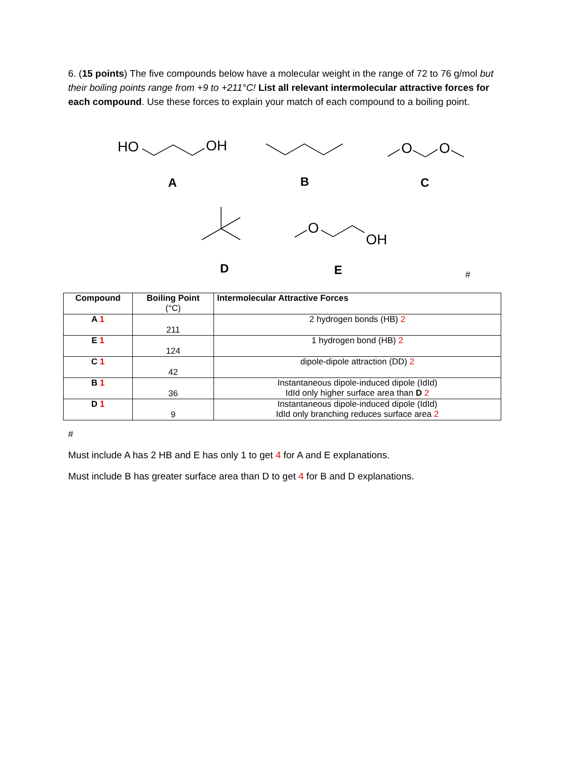6. (15 points) The five compounds below have a molecular weight in the range of 72 to 76 g/mol but their boiling points range from +9 to +211°C! List all relevant intermolecular attractive forces for each compound. Use these forces to explain your match of each compound to a boiling point.
HO
OH
O
O
O
OH
A
B
C
D
E
#
| Compound | Boiling Point (°C) | Intermolecular Attractive Forces |
| --- | --- | --- |
| A 1 | 211 | 2 hydrogen bonds (HB) 2 |
| E 1 | 124 | 1 hydrogen bond (HB) 2 |
| C 1 | 42 | dipole-dipole attraction (DD) 2 |
| B 1 | 36 | Instantaneous dipole-induced dipole (IdId) IdId only higher surface area than D 2 |
| D 1 | 9 | Instantaneous dipole-induced dipole (IdId) IdId only branching reduces surface area 2 |
#
Must include A has 2 HB and E has only 1 to get 4 for A and E explanations.
Must include B has greater surface area than D to get 4 for B and D explanations.